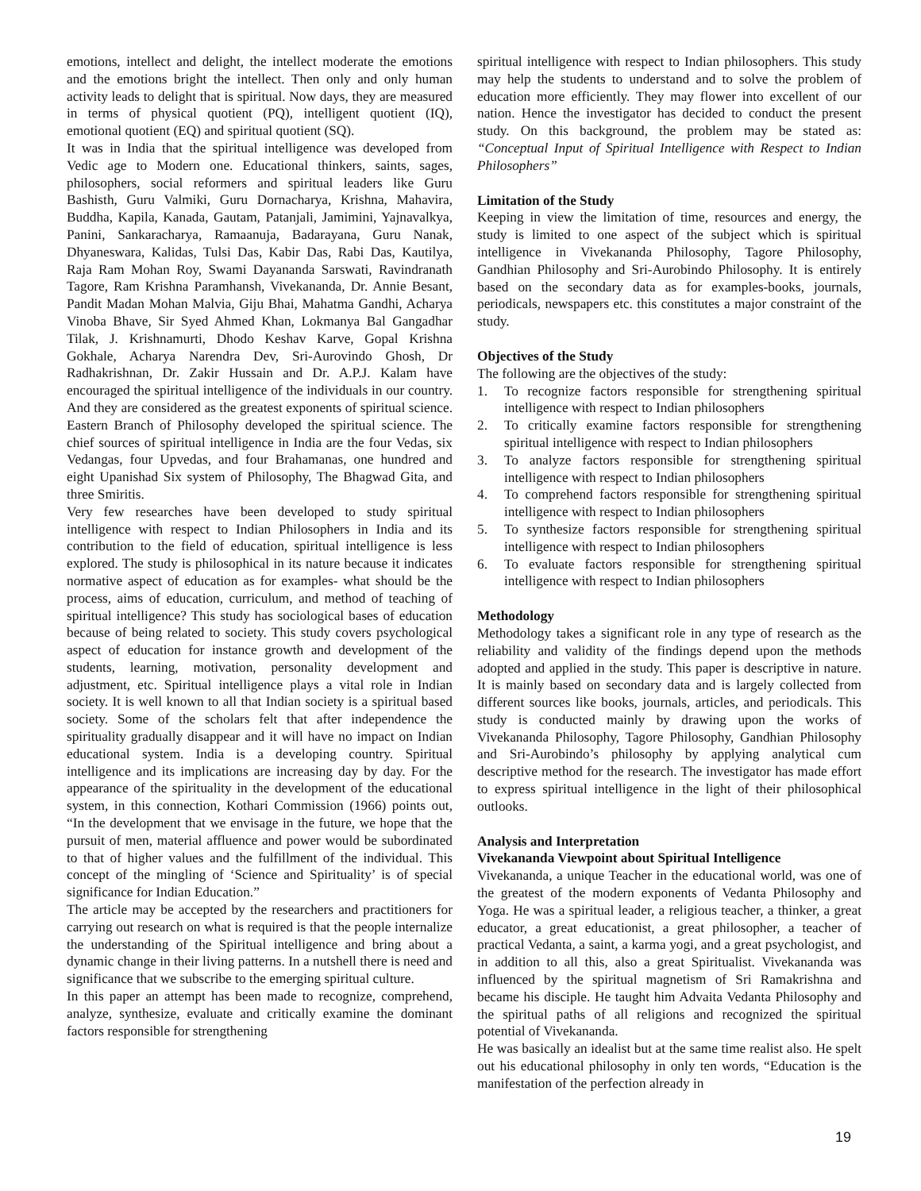emotions, intellect and delight, the intellect moderate the emotions and the emotions bright the intellect. Then only and only human activity leads to delight that is spiritual. Now days, they are measured in terms of physical quotient (PQ), intelligent quotient (IQ), emotional quotient (EQ) and spiritual quotient (SQ).
It was in India that the spiritual intelligence was developed from Vedic age to Modern one. Educational thinkers, saints, sages, philosophers, social reformers and spiritual leaders like Guru Bashisth, Guru Valmiki, Guru Dornacharya, Krishna, Mahavira, Buddha, Kapila, Kanada, Gautam, Patanjali, Jamimini, Yajnavalkya, Panini, Sankaracharya, Ramaanuja, Badarayana, Guru Nanak, Dhyaneswara, Kalidas, Tulsi Das, Kabir Das, Rabi Das, Kautilya, Raja Ram Mohan Roy, Swami Dayananda Sarswati, Ravindranath Tagore, Ram Krishna Paramhansh, Vivekananda, Dr. Annie Besant, Pandit Madan Mohan Malvia, Giju Bhai, Mahatma Gandhi, Acharya Vinoba Bhave, Sir Syed Ahmed Khan, Lokmanya Bal Gangadhar Tilak, J. Krishnamurti, Dhodo Keshav Karve, Gopal Krishna Gokhale, Acharya Narendra Dev, Sri-Aurovindo Ghosh, Dr Radhakrishnan, Dr. Zakir Hussain and Dr. A.P.J. Kalam have encouraged the spiritual intelligence of the individuals in our country. And they are considered as the greatest exponents of spiritual science. Eastern Branch of Philosophy developed the spiritual science. The chief sources of spiritual intelligence in India are the four Vedas, six Vedangas, four Upvedas, and four Brahamanas, one hundred and eight Upanishad Six system of Philosophy, The Bhagwad Gita, and three Smiritis.
Very few researches have been developed to study spiritual intelligence with respect to Indian Philosophers in India and its contribution to the field of education, spiritual intelligence is less explored. The study is philosophical in its nature because it indicates normative aspect of education as for examples- what should be the process, aims of education, curriculum, and method of teaching of spiritual intelligence? This study has sociological bases of education because of being related to society. This study covers psychological aspect of education for instance growth and development of the students, learning, motivation, personality development and adjustment, etc. Spiritual intelligence plays a vital role in Indian society. It is well known to all that Indian society is a spiritual based society. Some of the scholars felt that after independence the spirituality gradually disappear and it will have no impact on Indian educational system. India is a developing country. Spiritual intelligence and its implications are increasing day by day. For the appearance of the spirituality in the development of the educational system, in this connection, Kothari Commission (1966) points out, “In the development that we envisage in the future, we hope that the pursuit of men, material affluence and power would be subordinated to that of higher values and the fulfillment of the individual. This concept of the mingling of ‘Science and Spirituality’ is of special significance for Indian Education.”
The article may be accepted by the researchers and practitioners for carrying out research on what is required is that the people internalize the understanding of the Spiritual intelligence and bring about a dynamic change in their living patterns. In a nutshell there is need and significance that we subscribe to the emerging spiritual culture.
In this paper an attempt has been made to recognize, comprehend, analyze, synthesize, evaluate and critically examine the dominant factors responsible for strengthening
spiritual intelligence with respect to Indian philosophers. This study may help the students to understand and to solve the problem of education more efficiently. They may flower into excellent of our nation. Hence the investigator has decided to conduct the present study. On this background, the problem may be stated as: “Conceptual Input of Spiritual Intelligence with Respect to Indian Philosophers”
Limitation of the Study
Keeping in view the limitation of time, resources and energy, the study is limited to one aspect of the subject which is spiritual intelligence in Vivekananda Philosophy, Tagore Philosophy, Gandhian Philosophy and Sri-Aurobindo Philosophy. It is entirely based on the secondary data as for examples-books, journals, periodicals, newspapers etc. this constitutes a major constraint of the study.
Objectives of the Study
The following are the objectives of the study:
1. To recognize factors responsible for strengthening spiritual intelligence with respect to Indian philosophers
2. To critically examine factors responsible for strengthening spiritual intelligence with respect to Indian philosophers
3. To analyze factors responsible for strengthening spiritual intelligence with respect to Indian philosophers
4. To comprehend factors responsible for strengthening spiritual intelligence with respect to Indian philosophers
5. To synthesize factors responsible for strengthening spiritual intelligence with respect to Indian philosophers
6. To evaluate factors responsible for strengthening spiritual intelligence with respect to Indian philosophers
Methodology
Methodology takes a significant role in any type of research as the reliability and validity of the findings depend upon the methods adopted and applied in the study. This paper is descriptive in nature. It is mainly based on secondary data and is largely collected from different sources like books, journals, articles, and periodicals. This study is conducted mainly by drawing upon the works of Vivekananda Philosophy, Tagore Philosophy, Gandhian Philosophy and Sri-Aurobindo’s philosophy by applying analytical cum descriptive method for the research. The investigator has made effort to express spiritual intelligence in the light of their philosophical outlooks.
Analysis and Interpretation
Vivekananda Viewpoint about Spiritual Intelligence
Vivekananda, a unique Teacher in the educational world, was one of the greatest of the modern exponents of Vedanta Philosophy and Yoga. He was a spiritual leader, a religious teacher, a thinker, a great educator, a great educationist, a great philosopher, a teacher of practical Vedanta, a saint, a karma yogi, and a great psychologist, and in addition to all this, also a great Spiritualist. Vivekananda was influenced by the spiritual magnetism of Sri Ramakrishna and became his disciple. He taught him Advaita Vedanta Philosophy and the spiritual paths of all religions and recognized the spiritual potential of Vivekananda.
He was basically an idealist but at the same time realist also. He spelt out his educational philosophy in only ten words, “Education is the manifestation of the perfection already in
19